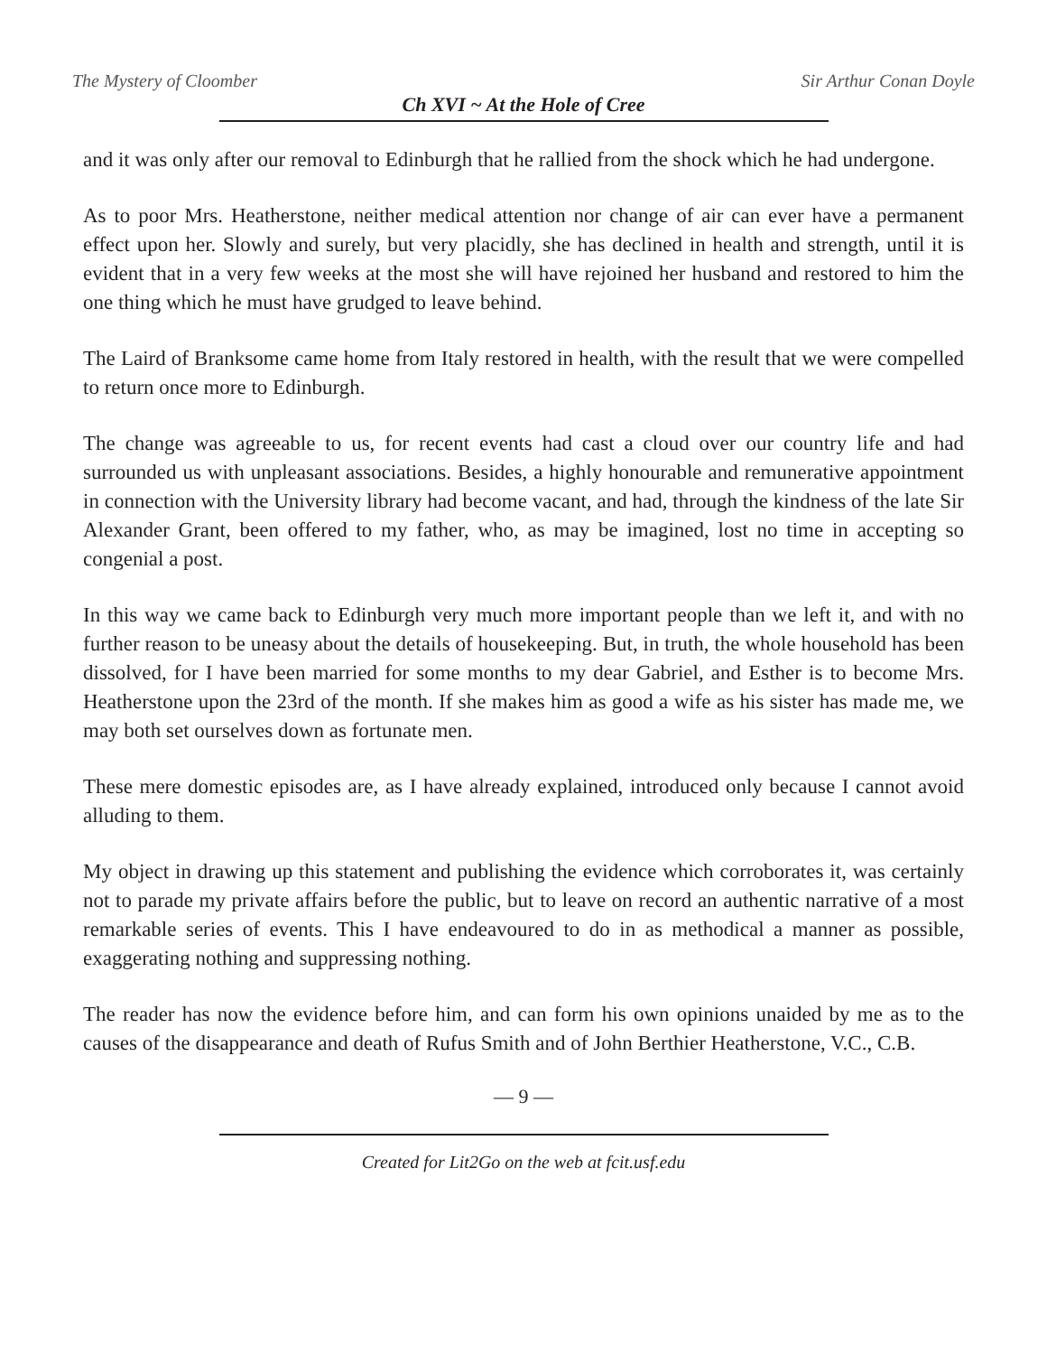The Mystery of Cloomber Sir Arthur Conan Doyle
Ch XVI ~ At the Hole of Cree
and it was only after our removal to Edinburgh that he rallied from the shock which he had undergone.
As to poor Mrs. Heatherstone, neither medical attention nor change of air can ever have a permanent effect upon her. Slowly and surely, but very placidly, she has declined in health and strength, until it is evident that in a very few weeks at the most she will have rejoined her husband and restored to him the one thing which he must have grudged to leave behind.
The Laird of Branksome came home from Italy restored in health, with the result that we were compelled to return once more to Edinburgh.
The change was agreeable to us, for recent events had cast a cloud over our country life and had surrounded us with unpleasant associations. Besides, a highly honourable and remunerative appointment in connection with the University library had become vacant, and had, through the kindness of the late Sir Alexander Grant, been offered to my father, who, as may be imagined, lost no time in accepting so congenial a post.
In this way we came back to Edinburgh very much more important people than we left it, and with no further reason to be uneasy about the details of housekeeping. But, in truth, the whole household has been dissolved, for I have been married for some months to my dear Gabriel, and Esther is to become Mrs. Heatherstone upon the 23rd of the month. If she makes him as good a wife as his sister has made me, we may both set ourselves down as fortunate men.
These mere domestic episodes are, as I have already explained, introduced only because I cannot avoid alluding to them.
My object in drawing up this statement and publishing the evidence which corroborates it, was certainly not to parade my private affairs before the public, but to leave on record an authentic narrative of a most remarkable series of events. This I have endeavoured to do in as methodical a manner as possible, exaggerating nothing and suppressing nothing.
The reader has now the evidence before him, and can form his own opinions unaided by me as to the causes of the disappearance and death of Rufus Smith and of John Berthier Heatherstone, V.C., C.B.
— 9 —
Created for Lit2Go on the web at fcit.usf.edu